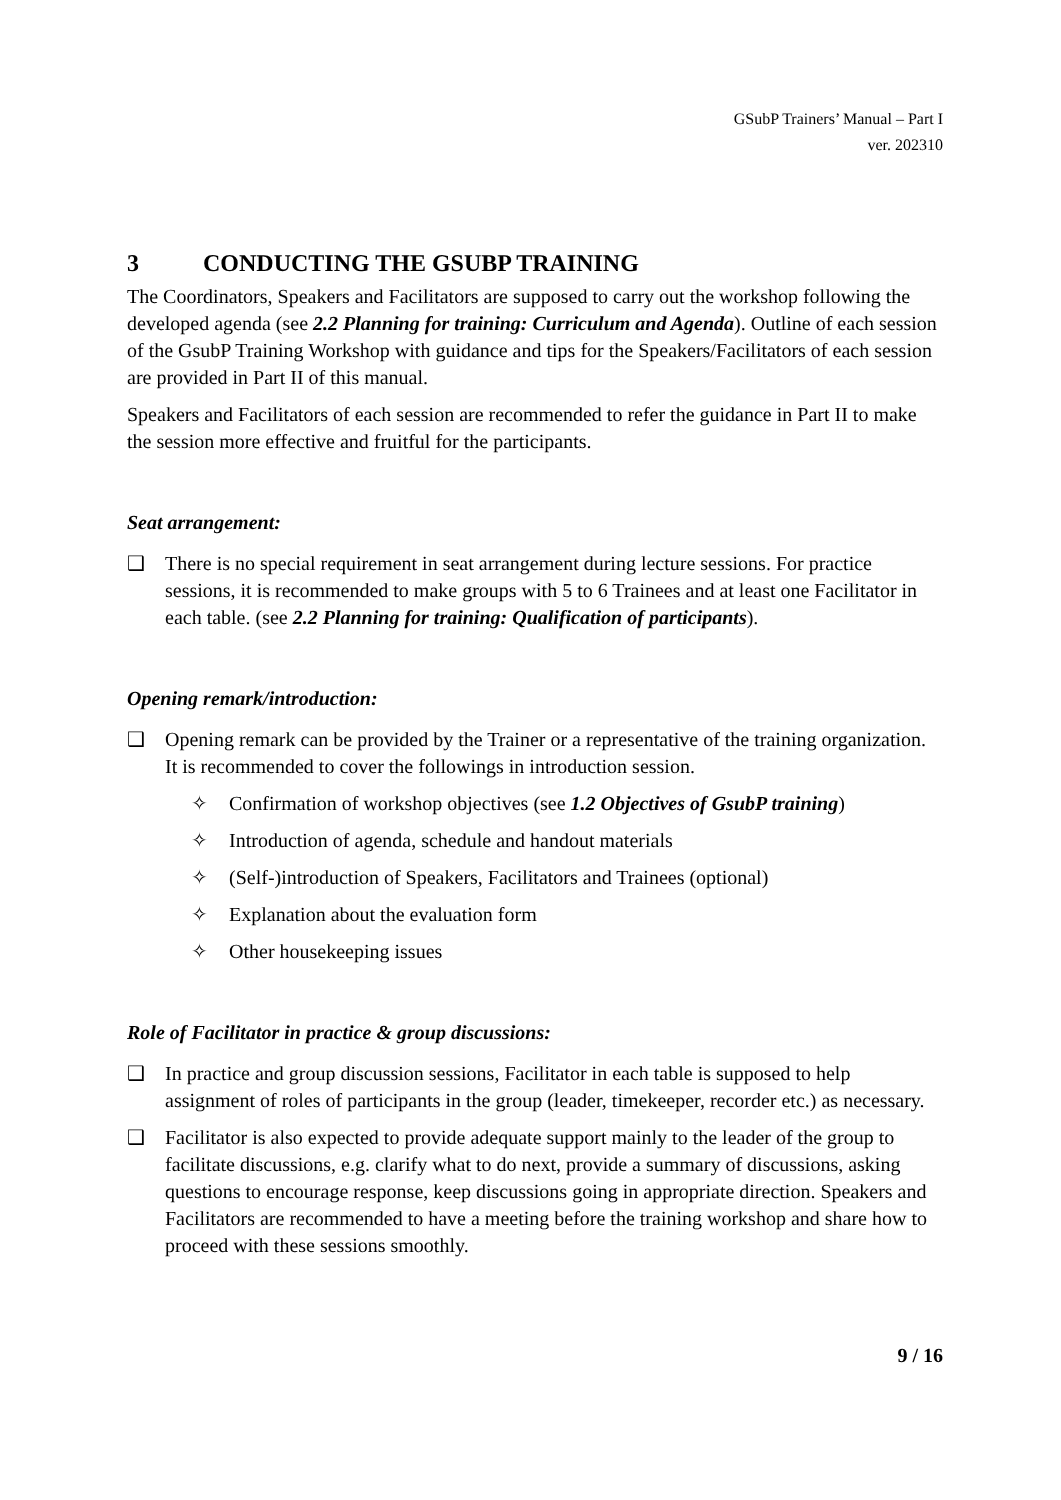GSubP Trainers’ Manual – Part I
ver. 202310
3 CONDUCTING THE GSUBP TRAINING
The Coordinators, Speakers and Facilitators are supposed to carry out the workshop following the developed agenda (see 2.2 Planning for training: Curriculum and Agenda). Outline of each session of the GsubP Training Workshop with guidance and tips for the Speakers/Facilitators of each session are provided in Part II of this manual.
Speakers and Facilitators of each session are recommended to refer the guidance in Part II to make the session more effective and fruitful for the participants.
Seat arrangement:
❑ There is no special requirement in seat arrangement during lecture sessions. For practice sessions, it is recommended to make groups with 5 to 6 Trainees and at least one Facilitator in each table. (see 2.2 Planning for training: Qualification of participants).
Opening remark/introduction:
❑ Opening remark can be provided by the Trainer or a representative of the training organization. It is recommended to cover the followings in introduction session.
✧ Confirmation of workshop objectives (see 1.2 Objectives of GsubP training)
✧ Introduction of agenda, schedule and handout materials
✧ (Self-)introduction of Speakers, Facilitators and Trainees (optional)
✧ Explanation about the evaluation form
✧ Other housekeeping issues
Role of Facilitator in practice & group discussions:
❑ In practice and group discussion sessions, Facilitator in each table is supposed to help assignment of roles of participants in the group (leader, timekeeper, recorder etc.) as necessary.
❑ Facilitator is also expected to provide adequate support mainly to the leader of the group to facilitate discussions, e.g. clarify what to do next, provide a summary of discussions, asking questions to encourage response, keep discussions going in appropriate direction. Speakers and Facilitators are recommended to have a meeting before the training workshop and share how to proceed with these sessions smoothly.
9 / 16